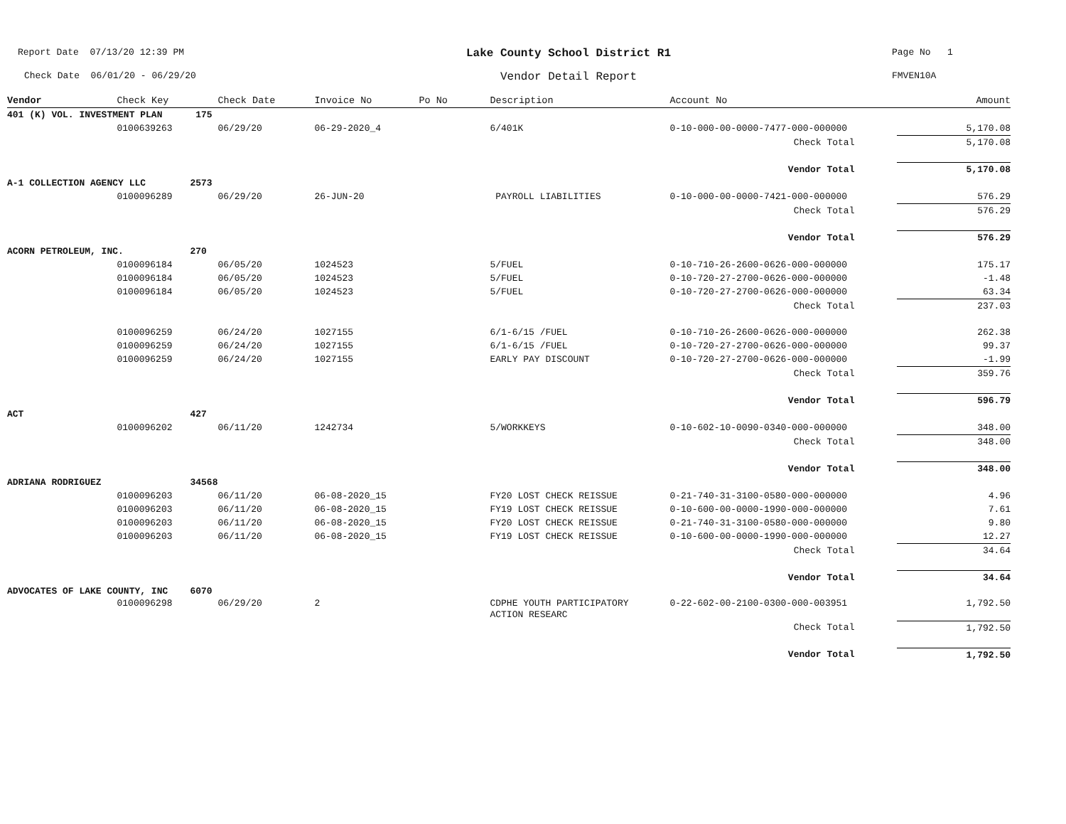Report Date 07/13/20 12:39 PM
Lake County School District R1
Page No 1
Check Date 06/01/20 - 06/29/20
Vendor Detail Report
FMVEN10A
| Vendor | Check Key | Check Date | Invoice No | Po No | Description | Account No | Amount |
| --- | --- | --- | --- | --- | --- | --- | --- |
| 401 (K) VOL. INVESTMENT PLAN 175 | | | | | | | |
| | 0100639263 | 06/29/20 | 06-29-2020_4 | | 6/401K | 0-10-000-00-0000-7477-000-000000 | 5,170.08 |
| | | | | | | Check Total | 5,170.08 |
| | | | | | | Vendor Total | 5,170.08 |
| A-1 COLLECTION AGENCY LLC 2573 | | | | | | | |
| | 0100096289 | 06/29/20 | 26-JUN-20 | | PAYROLL LIABILITIES | 0-10-000-00-0000-7421-000-000000 | 576.29 |
| | | | | | | Check Total | 576.29 |
| | | | | | | Vendor Total | 576.29 |
| ACORN PETROLEUM, INC. 270 | | | | | | | |
| | 0100096184 | 06/05/20 | 1024523 | | 5/FUEL | 0-10-710-26-2600-0626-000-000000 | 175.17 |
| | 0100096184 | 06/05/20 | 1024523 | | 5/FUEL | 0-10-720-27-2700-0626-000-000000 | -1.48 |
| | 0100096184 | 06/05/20 | 1024523 | | 5/FUEL | 0-10-720-27-2700-0626-000-000000 | 63.34 |
| | | | | | | Check Total | 237.03 |
| | 0100096259 | 06/24/20 | 1027155 | | 6/1-6/15 /FUEL | 0-10-710-26-2600-0626-000-000000 | 262.38 |
| | 0100096259 | 06/24/20 | 1027155 | | 6/1-6/15 /FUEL | 0-10-720-27-2700-0626-000-000000 | 99.37 |
| | 0100096259 | 06/24/20 | 1027155 | | EARLY PAY DISCOUNT | 0-10-720-27-2700-0626-000-000000 | -1.99 |
| | | | | | | Check Total | 359.76 |
| | | | | | | Vendor Total | 596.79 |
| ACT 427 | | | | | | | |
| | 0100096202 | 06/11/20 | 1242734 | | 5/WORKKEYS | 0-10-602-10-0090-0340-000-000000 | 348.00 |
| | | | | | | Check Total | 348.00 |
| | | | | | | Vendor Total | 348.00 |
| ADRIANA RODRIGUEZ 34568 | | | | | | | |
| | 0100096203 | 06/11/20 | 06-08-2020_15 | | FY20 LOST CHECK REISSUE | 0-21-740-31-3100-0580-000-000000 | 4.96 |
| | 0100096203 | 06/11/20 | 06-08-2020_15 | | FY19 LOST CHECK REISSUE | 0-10-600-00-0000-1990-000-000000 | 7.61 |
| | 0100096203 | 06/11/20 | 06-08-2020_15 | | FY20 LOST CHECK REISSUE | 0-21-740-31-3100-0580-000-000000 | 9.80 |
| | 0100096203 | 06/11/20 | 06-08-2020_15 | | FY19 LOST CHECK REISSUE | 0-10-600-00-0000-1990-000-000000 | 12.27 |
| | | | | | | Check Total | 34.64 |
| | | | | | | Vendor Total | 34.64 |
| ADVOCATES OF LAKE COUNTY, INC 6070 | | | | | | | |
| | 0100096298 | 06/29/20 | 2 | | CDPHE YOUTH PARTICIPATORY ACTION RESEARC | 0-22-602-00-2100-0300-000-003951 | 1,792.50 |
| | | | | | | Check Total | 1,792.50 |
| | | | | | | Vendor Total | 1,792.50 |